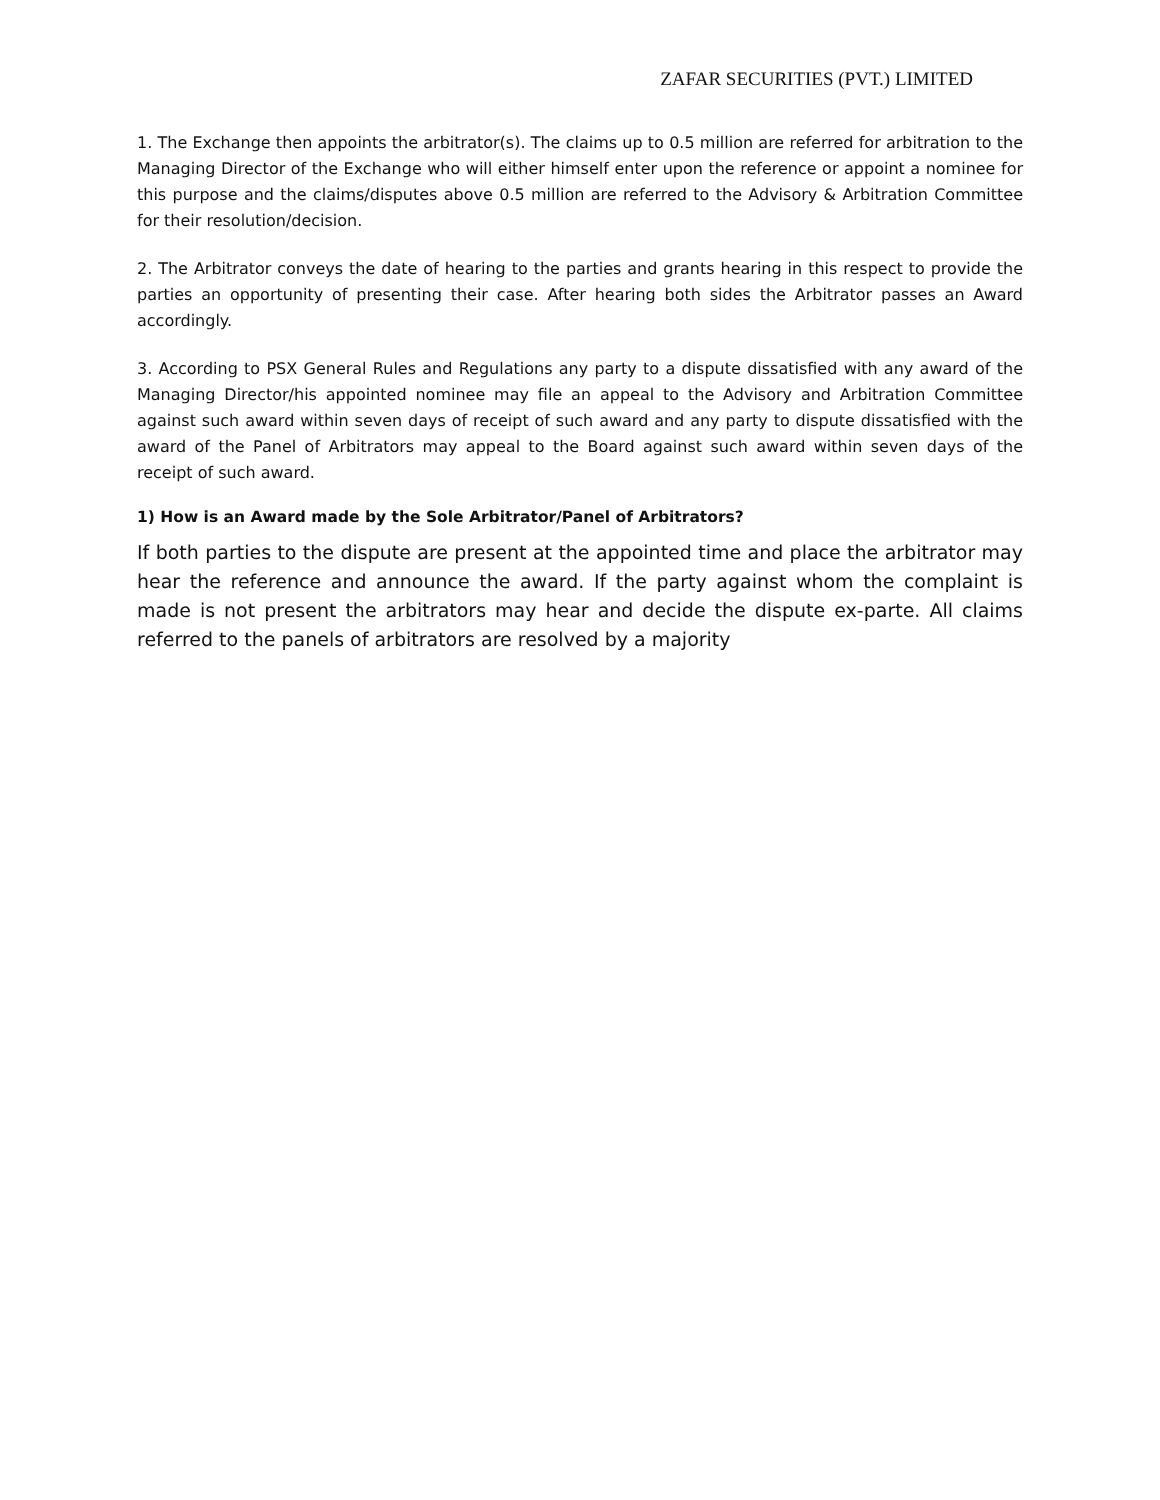ZAFAR SECURITIES (PVT.) LIMITED
1. The Exchange then appoints the arbitrator(s). The claims up to 0.5 million are referred for arbitration to the Managing Director of the Exchange who will either himself enter upon the reference or appoint a nominee for this purpose and the claims/disputes above 0.5 million are referred to the Advisory & Arbitration Committee for their resolution/decision.
2. The Arbitrator conveys the date of hearing to the parties and grants hearing in this respect to provide the parties an opportunity of presenting their case. After hearing both sides the Arbitrator passes an Award accordingly.
3. According to PSX General Rules and Regulations any party to a dispute dissatisfied with any award of the Managing Director/his appointed nominee may file an appeal to the Advisory and Arbitration Committee against such award within seven days of receipt of such award and any party to dispute dissatisfied with the award of the Panel of Arbitrators may appeal to the Board against such award within seven days of the receipt of such award.
1) How is an Award made by the Sole Arbitrator/Panel of Arbitrators?
If both parties to the dispute are present at the appointed time and place the arbitrator may hear the reference and announce the award. If the party against whom the complaint is made is not present the arbitrators may hear and decide the dispute ex-parte. All claims referred to the panels of arbitrators are resolved by a majority